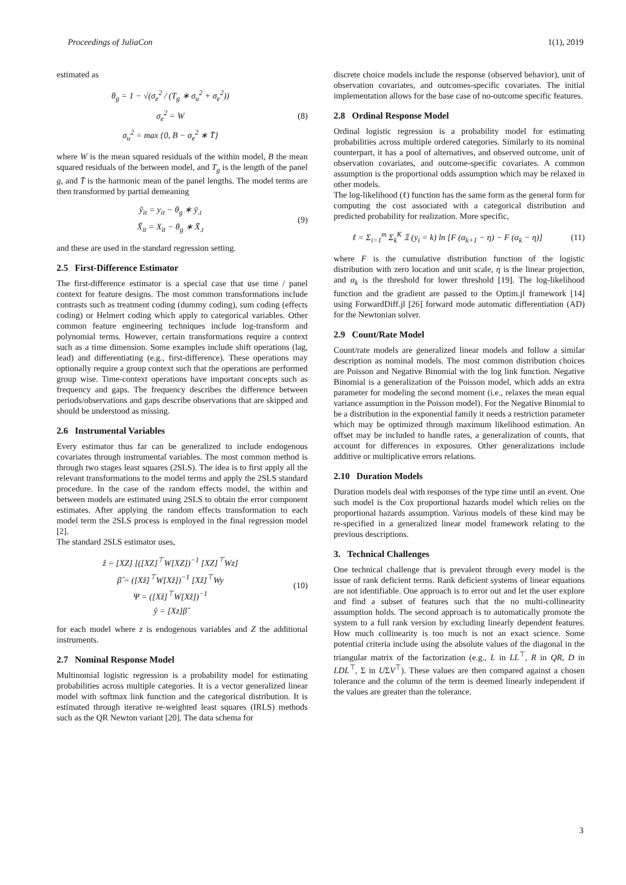Proceedings of JuliaCon 1(1), 2019
estimated as
θ<sub>g</sub> = 1 − √(σ<sub>e</sub><sup>2</sup> / (T<sub>g</sub> ∗ σ<sub>u</sub><sup>2</sup> + σ<sub>e</sub><sup>2</sup>))
σ<sub>e</sub><sup>2</sup> = W
σ<sub>u</sub><sup>2</sup> = max {0, B − σ<sub>e</sub><sup>2</sup> ∗ T̄}
(8)
where W is the mean squared residuals of the within model, B the mean squared residuals of the between model, and T<sub>g</sub> is the length of the panel g, and T̄ is the harmonic mean of the panel lengths. The model terms are then transformed by partial demeaning
ỹ<sub>it</sub> = y<sub>it</sub> − θ<sub>g</sub> ∗ ȳ<sub>.t</sub>
X̃<sub>it</sub> = X<sub>it</sub> − θ<sub>g</sub> ∗ X̄<sub>.t</sub>
(9)
and these are used in the standard regression setting.
2.5 First-Difference Estimator
The first-difference estimator is a special case that use time / panel context for feature designs. The most common transformations include contrasts such as treatment coding (dummy coding), sum coding (effects coding) or Helmert coding which apply to categorical variables. Other common feature engineering techniques include log-transform and polynomial terms. However, certain transformations require a context such as a time dimension. Some examples include shift operations (lag, lead) and differentiating (e.g., first-difference). These operations may optionally require a group context such that the operations are performed group wise. Time-context operations have important concepts such as frequency and gaps. The frequency describes the difference between periods/observations and gaps describe observations that are skipped and should be understood as missing.
2.6 Instrumental Variables
Every estimator thus far can be generalized to include endogenous covariates through instrumental variables. The most common method is through two stages least squares (2SLS). The idea is to first apply all the relevant transformations to the model terms and apply the 2SLS standard procedure. In the case of the random effects model, the within and between models are estimated using 2SLS to obtain the error component estimates. After applying the random effects transformation to each model term the 2SLS process is employed in the final regression model [2].
The standard 2SLS estimator uses,
ẑ = [XZ] [([XZ]<sup>⊤</sup>W[XZ])<sup>−1</sup> [XZ]<sup>⊤</sup>Wz]
β̂ = ([Xẑ]<sup>⊤</sup>W[Xẑ])<sup>−1</sup> [Xẑ]<sup>⊤</sup>Wy
Ψ = ([Xẑ]<sup>⊤</sup>W[Xẑ])<sup>−1</sup>
ŷ = [Xz]β̂
(10)
for each model where z is endogenous variables and Z the additional instruments.
2.7 Nominal Response Model
Multinomial logistic regression is a probability model for estimating probabilities across multiple categories. It is a vector generalized linear model with softmax link function and the categorical distribution. It is estimated through iterative re-weighted least squares (IRLS) methods such as the QR Newton variant [20]. The data schema for
discrete choice models include the response (observed behavior), unit of observation covariates, and outcomes-specific covariates. The initial implementation allows for the base case of no-outcome specific features.
2.8 Ordinal Response Model
Ordinal logistic regression is a probability model for estimating probabilities across multiple ordered categories. Similarly to its nominal counterpart, it has a pool of alternatives, and observed outcome, unit of observation covariates, and outcome-specific covariates. A common assumption is the proportional odds assumption which may be relaxed in other models.
The log-likelihood (ℓ) function has the same form as the general form for computing the cost associated with a categorical distribution and predicted probability for realization. More specific,
ℓ = Σ<sub>i=1</sub><sup>m</sup> Σ<sub>k</sub><sup>K</sup> 𝟙 (y<sub>i</sub> = k) ln [F (α<sub>k+1</sub> − η) − F (α<sub>k</sub> − η)]
(11)
where F is the cumulative distribution function of the logistic distribution with zero location and unit scale, η is the linear projection, and α<sub>k</sub> is the threshold for lower threshold [19]. The log-likelihood function and the gradient are passed to the Optim.jl framework [14] using ForwardDiff.jl [26] forward mode automatic differentiation (AD) for the Newtonian solver.
2.9 Count/Rate Model
Count/rate models are generalized linear models and follow a similar description as nominal models. The most common distribution choices are Poisson and Negative Binomial with the log link function. Negative Binomial is a generalization of the Poisson model, which adds an extra parameter for modeling the second moment (i.e., relaxes the mean equal variance assumption in the Poisson model). For the Negative Binomial to be a distribution in the exponential family it needs a restriction parameter which may be optimized through maximum likelihood estimation. An offset may be included to handle rates, a generalization of counts, that account for differences in exposures. Other generalizations include additive or multiplicative errors relations.
2.10 Duration Models
Duration models deal with responses of the type time until an event. One such model is the Cox proportional hazards model which relies on the proportional hazards assumption. Various models of these kind may be re-specified in a generalized linear model framework relating to the previous descriptions.
3. Technical Challenges
One technical challenge that is prevalent through every model is the issue of rank deficient terms. Rank deficient systems of linear equations are not identifiable. One approach is to error out and let the user explore and find a subset of features such that the no multi-collinearity assumption holds. The second approach is to automatically promote the system to a full rank version by excluding linearly dependent features. How much collinearity is too much is not an exact science. Some potential criteria include using the absolute values of the diagonal in the triangular matrix of the factorization (e.g., L in LL<sup>⊤</sup>, R in QR, D in LDL<sup>⊤</sup>, Σ in UΣV<sup>⊤</sup>). These values are then compared against a chosen tolerance and the column of the term is deemed linearly independent if the values are greater than the tolerance.
3